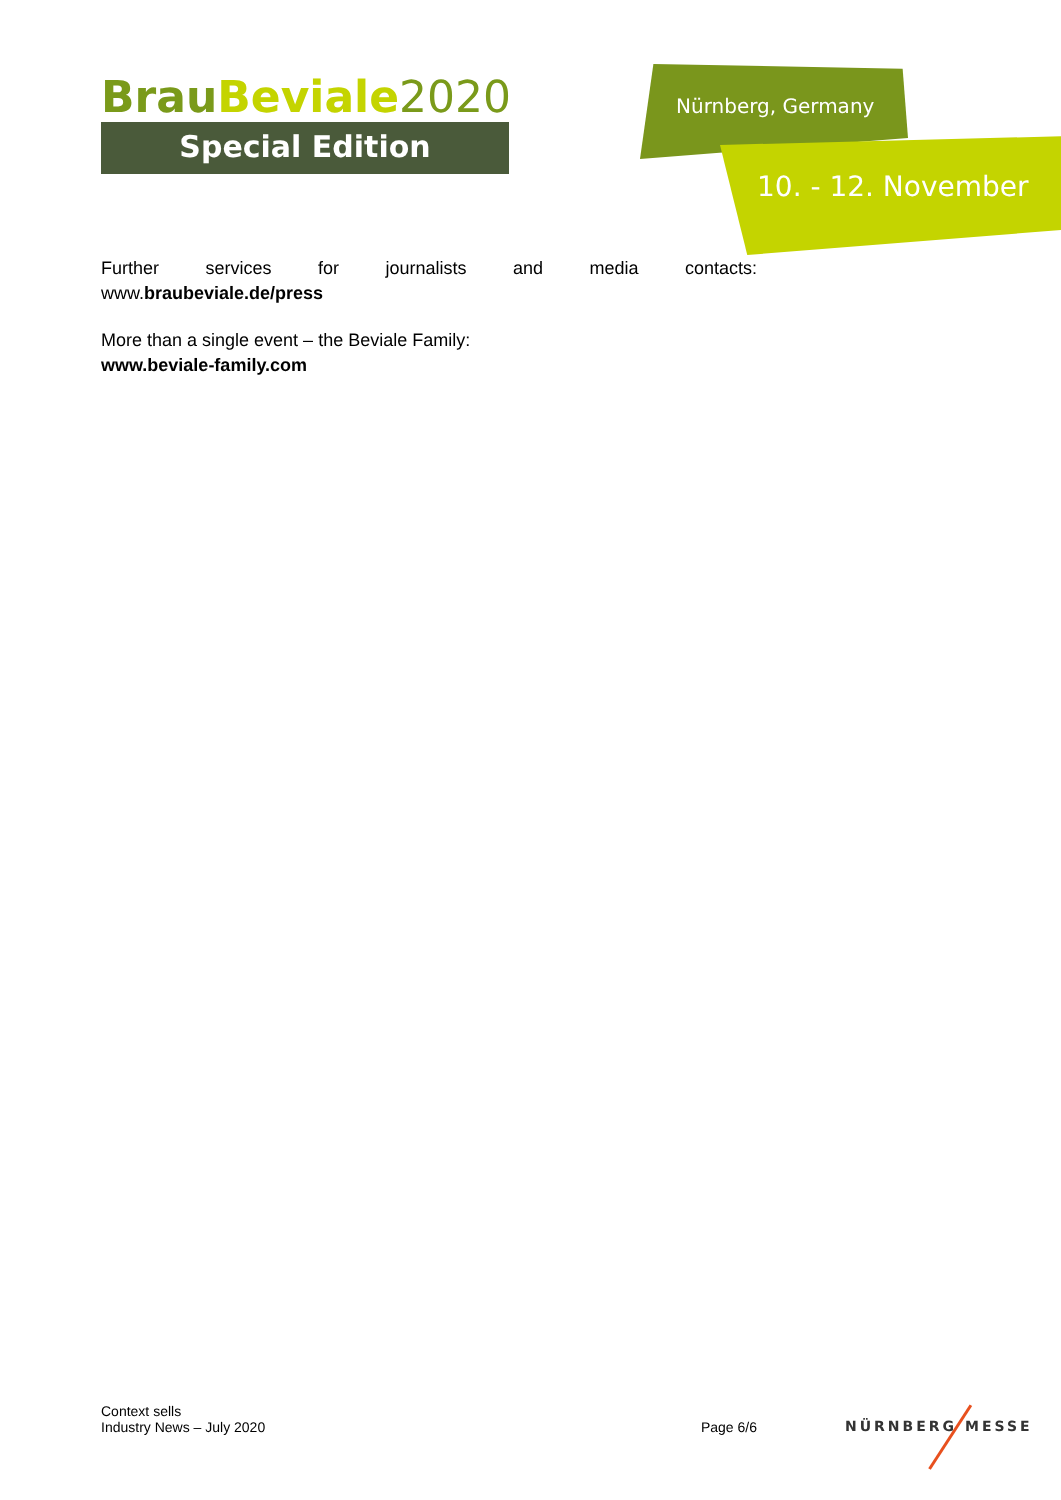BrauBeviale 2020
Special Edition
Nürnberg, Germany
10. - 12. November
Further services for journalists and media contacts:
www.braubeviale.de/press
More than a single event – the Beviale Family:
www.beviale-family.com
Context sells
Industry News – July 2020
Page 6/6
NÜRNBERG MESSE